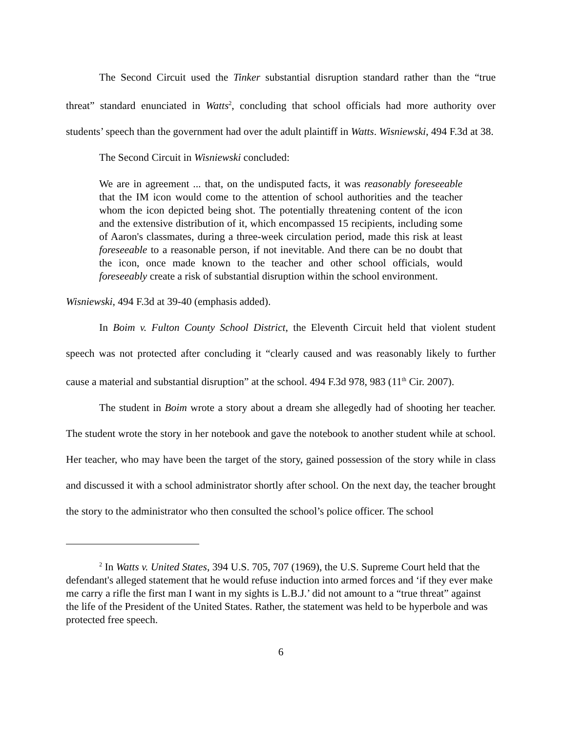The Second Circuit used the Tinker substantial disruption standard rather than the “true threat” standard enunciated in Watts<sup>2</sup>, concluding that school officials had more authority over students’ speech than the government had over the adult plaintiff in Watts. Wisniewski, 494 F.3d at 38.
The Second Circuit in Wisniewski concluded:
We are in agreement ... that, on the undisputed facts, it was reasonably foreseeable that the IM icon would come to the attention of school authorities and the teacher whom the icon depicted being shot. The potentially threatening content of the icon and the extensive distribution of it, which encompassed 15 recipients, including some of Aaron's classmates, during a three-week circulation period, made this risk at least foreseeable to a reasonable person, if not inevitable. And there can be no doubt that the icon, once made known to the teacher and other school officials, would foreseeably create a risk of substantial disruption within the school environment.
Wisniewski, 494 F.3d at 39-40 (emphasis added).
In Boim v. Fulton County School District, the Eleventh Circuit held that violent student speech was not protected after concluding it “clearly caused and was reasonably likely to further cause a material and substantial disruption” at the school. 494 F.3d 978, 983 (11<sup>th</sup> Cir. 2007).
The student in Boim wrote a story about a dream she allegedly had of shooting her teacher. The student wrote the story in her notebook and gave the notebook to another student while at school. Her teacher, who may have been the target of the story, gained possession of the story while in class and discussed it with a school administrator shortly after school. On the next day, the teacher brought the story to the administrator who then consulted the school’s police officer. The school
<sup>2</sup> In Watts v. United States, 394 U.S. 705, 707 (1969), the U.S. Supreme Court held that the defendant's alleged statement that he would refuse induction into armed forces and ‘if they ever make me carry a rifle the first man I want in my sights is L.B.J.’ did not amount to a “true threat” against the life of the President of the United States. Rather, the statement was held to be hyperbole and was protected free speech.
6